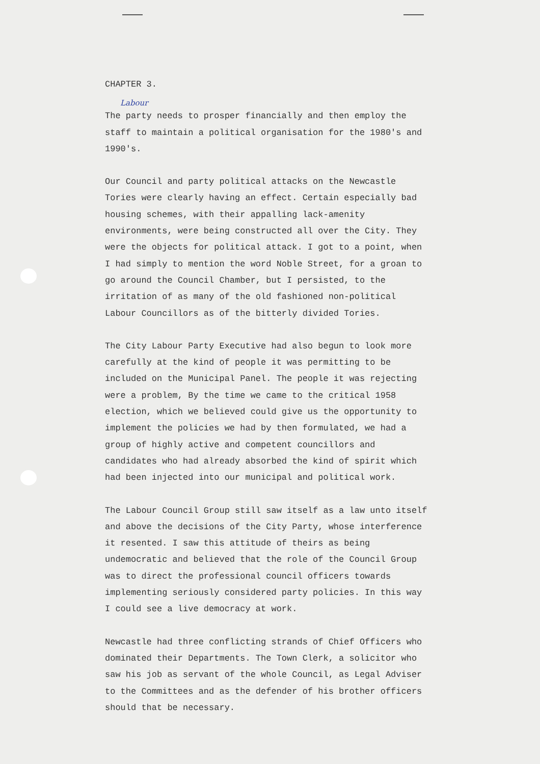CHAPTER 3.
Labour
The party needs to prosper financially and then employ the staff to maintain a political organisation for the 1980's and 1990's.
Our Council and party political attacks on the Newcastle Tories were clearly having an effect. Certain especially bad housing schemes, with their appalling lack-amenity environments, were being constructed all over the City. They were the objects for political attack. I got to a point, when I had simply to mention the word Noble Street, for a groan to go around the Council Chamber, but I persisted, to the irritation of as many of the old fashioned non-political Labour Councillors as of the bitterly divided Tories.
The City Labour Party Executive had also begun to look more carefully at the kind of people it was permitting to be included on the Municipal Panel. The people it was rejecting were a problem, By the time we came to the critical 1958 election, which we believed could give us the opportunity to implement the policies we had by then formulated, we had a group of highly active and competent councillors and candidates who had already absorbed the kind of spirit which had been injected into our municipal and political work.
The Labour Council Group still saw itself as a law unto itself and above the decisions of the City Party, whose interference it resented. I saw this attitude of theirs as being undemocratic and believed that the role of the Council Group was to direct the professional council officers towards implementing seriously considered party policies. In this way I could see a live democracy at work.
Newcastle had three conflicting strands of Chief Officers who dominated their Departments. The Town Clerk, a solicitor who saw his job as servant of the whole Council, as Legal Adviser to the Committees and as the defender of his brother officers should that be necessary.